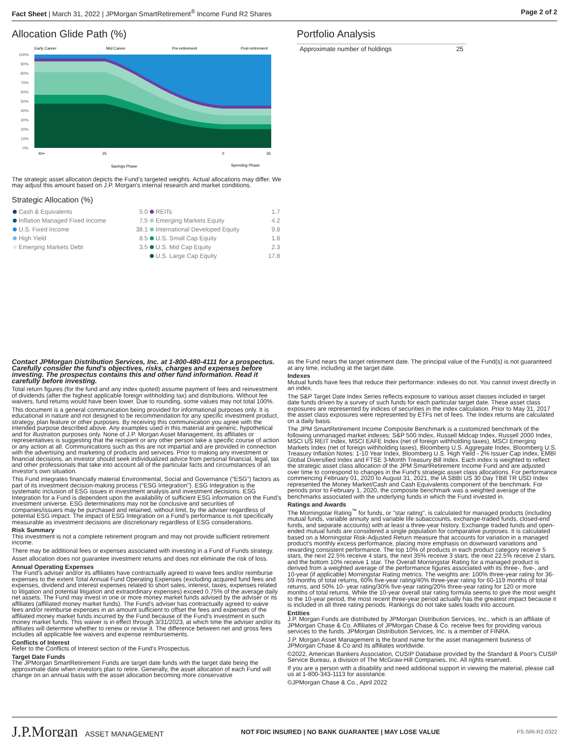Fact Sheet | March 31, 2022 | JPMorgan SmartRetirement<sup>®</sup> Income Fund R2 Shares Page 2 of 2
Allocation Glide Path (%)
Early Career
Mid Career
Pre-retirement
Post-retirement
100%
90%
80%
70%
60%
50%
40%
30%
20%
10%
0%
40+
25
0
35
Savings Phase
Spending Phase
The strategic asset allocation depicts the Fund’s targeted weights. Actual allocations may differ. We may adjust this amount based on J.P. Morgan’s internal research and market conditions.
Strategic Allocation (%)
| Cash & Equivalents | 5.0 | REITs | 1.7 |
| Inflation Managed Fixed Income | 7.5 | Emerging Markets Equity | 4.2 |
| U.S. Fixed Income | 38.1 | International Developed Equity | 9.8 |
| High Yield | 8.5 | U.S. Small Cap Equity | 1.8 |
| Emerging Markets Debt | 3.5 | U.S. Mid Cap Equity | 2.3 |
| | | U.S. Large Cap Equity | 17.8 |
Portfolio Analysis
| Approximate number of holdings | 25 |
Contact JPMorgan Distribution Services, Inc. at 1-800-480-4111 for a prospectus. Carefully consider the fund's objectives, risks, charges and expenses before investing. The prospectus contains this and other fund information. Read it carefully before investing.
Total return figures (for the fund and any index quoted) assume payment of fees and reinvestment of dividends (after the highest applicable foreign withholding tax) and distributions. Without fee waivers, fund returns would have been lower. Due to rounding, some values may not total 100%.
This document is a general communication being provided for informational purposes only. It is educational in nature and not designed to be recommendation for any specific investment product, strategy, plan feature or other purposes. By receiving this communication you agree with the intended purpose described above. Any examples used in this material are generic, hypothetical and for illustration purposes only. None of J.P. Morgan Asset Management, its affiliates or representatives is suggesting that the recipient or any other person take a specific course of action or any action at all. Communications such as this are not impartial and are provided in connection with the advertising and marketing of products and services. Prior to making any investment or financial decisions, an investor should seek individualized advice from personal financial, legal, tax and other professionals that take into account all of the particular facts and circumstances of an investor's own situation.
This Fund integrates financially material Environmental, Social and Governance (“ESG”) factors as part of its investment decision-making process (“ESG Integration”). ESG Integration is the systematic inclusion of ESG issues in investment analysis and investment decisions. ESG Integration for a Fund is dependent upon the availability of sufficient ESG information on the Fund’s investment universe. ESG determinations may not be conclusive and securities of companies/issuers may be purchased and retained, without limit, by the adviser regardless of potential ESG impact. The impact of ESG Integration on a Fund’s performance is not specifically measurable as investment decisions are discretionary regardless of ESG considerations.
Risk Summary
This investment is not a complete retirement program and may not provide sufficient retirement income.
There may be additional fees or expenses associated with investing in a Fund of Funds strategy.
Asset allocation does not guarantee investment returns and does not eliminate the risk of loss.
Annual Operating Expenses
The Fund's adviser and/or its affiliates have contractually agreed to waive fees and/or reimburse expenses to the extent Total Annual Fund Operating Expenses (excluding acquired fund fees and expenses, dividend and interest expenses related to short sales, interest, taxes, expenses related to litigation and potential litigation and extraordinary expenses) exceed 0.75% of the average daily net assets. The Fund may invest in one or more money market funds advised by the adviser or its affiliates (affiliated money market funds). The Fund's adviser has contractually agreed to waive fees and/or reimburse expenses in an amount sufficient to offset the fees and expenses of the affiliated money market funds incurred by the Fund because of the Fund's investment in such money market funds. This waiver is in effect through 3/31/2023, at which time the adviser and/or its affiliates will determine whether to renew or revise it. The difference between net and gross fees includes all applicable fee waivers and expense reimbursements.
Conflicts of Interest
Refer to the Conflicts of Interest section of the Fund's Prospectus.
Target Date Funds
The JPMorgan SmartRetirement Funds are target date funds with the target date being the approximate date when investors plan to retire. Generally, the asset allocation of each Fund will change on an annual basis with the asset allocation becoming more conservative
as the Fund nears the target retirement date. The principal value of the Fund(s) is not guaranteed at any time, including at the target date.
Indexes
Mutual funds have fees that reduce their performance: indexes do not. You cannot invest directly in an index.
The S&P Target Date Index Series reflects exposure to various asset classes included in target date funds driven by a survey of such funds for each particular target date. These asset class exposures are represented by indices of securities in the index calculation. Prior to May 31, 2017 the asset class exposures were represented by ETFs net of fees. The Index returns are calculated on a daily basis.
The JPM SmartRetirement Income Composite Benchmark is a customized benchmark of the following unmanaged market indexes: S&P 500 Index, Russell Midcap Index, Russell 2000 Index, MSCI US REIT Index, MSCI EAFE Index (net of foreign withholding taxes), MSCI Emerging Markets Index (net of foreign withholding taxes), Bloomberg U.S. Aggregate Index, Bloomberg U.S. Treasury Inflation Notes: 1-10 Year Index, Bloomberg U.S. High Yield - 2% Issuer Cap Index, EMBI Global Diversified Index and FTSE 3-Month Treasury Bill Index. Each index is weighted to reflect the strategic asset class allocation of the JPM SmartRetirement Income Fund and are adjusted over time to correspond to changes in the Fund's strategic asset class allocations. For performance commencing February 01, 2020 to August 31, 2021, the IA SBBI US 30 Day TBill TR USD Index represented the Money Market/Cash and Cash Equivalents component of the benchmark. For periods prior to February 1, 2020, the composite benchmark was a weighted average of the benchmarks associated with the underlying funds in which the Fund invested in.
Ratings and Awards
The Morningstar Rating<sup>™</sup> for funds, or "star rating", is calculated for managed products (including mutual funds, variable annuity and variable life subaccounts, exchange-traded funds, closed-end funds, and separate accounts) with at least a three-year history. Exchange traded funds and open-ended mutual funds are considered a single population for comparative purposes. It is calculated based on a Morningstar Risk-Adjusted Return measure that accounts for variation in a managed product's monthly excess performance, placing more emphasis on downward variations and rewarding consistent performance. The top 10% of products in each product category receive 5 stars, the next 22.5% receive 4 stars, the next 35% receive 3 stars, the next 22.5% receive 2 stars, and the bottom 10% receive 1 star. The Overall Morningstar Rating for a managed product is derived from a weighted average of the performance figures associated with its three-, five-, and 10-year (if applicable) Morningstar Rating metrics. The weights are: 100% three-year rating for 36-59 months of total returns, 60% five-year rating/40% three-year rating for 60-119 months of total returns, and 50% 10- year rating/30% five-year rating/20% three-year rating for 120 or more months of total returns. While the 10-year overall star rating formula seems to give the most weight to the 10-year period, the most recent three-year period actually has the greatest impact because it is included in all three rating periods. Rankings do not take sales loads into account.
Entities
J.P. Morgan Funds are distributed by JPMorgan Distribution Services, Inc., which is an affiliate of JPMorgan Chase & Co. Affiliates of JPMorgan Chase & Co. receive fees for providing various services to the funds. JPMorgan Distribution Services, Inc. is a member of FINRA.
J.P. Morgan Asset Management is the brand name for the asset management business of JPMorgan Chase & Co and its affiliates worldwide.
©2022, American Bankers Association, CUSIP Database provided by the Standard & Poor's CUSIP Service Bureau, a division of The McGraw-Hill Companies, Inc. All rights reserved.
If you are a person with a disability and need additional support in viewing the material, please call us at 1-800-343-1113 for assistance.
©JPMorgan Chase & Co., April 2022
J.P.Morgan ASSET MANAGEMENT NOT FDIC INSURED | NO BANK GUARANTEE | MAY LOSE VALUE FS-SRI-R2-0322